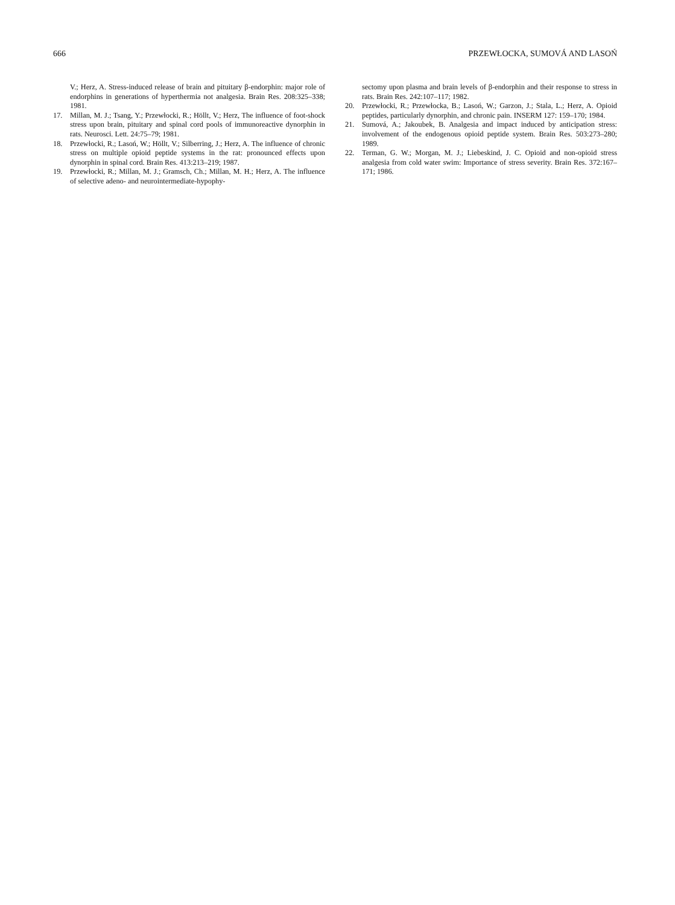666 PRZEWŁOCKA, SUMOVÁ AND LASOŃ
V.; Herz, A. Stress-induced release of brain and pituitary β-endorphin: major role of endorphins in generations of hyperthermia not analgesia. Brain Res. 208:325–338; 1981.
17. Millan, M. J.; Tsang, Y.; Przewłocki, R.; Höllt, V.; Herz, The influence of foot-shock stress upon brain, pituitary and spinal cord pools of immunoreactive dynorphin in rats. Neurosci. Lett. 24:75–79; 1981.
18. Przewłocki, R.; Lasoń, W.; Höllt, V.; Silberring, J.; Herz, A. The influence of chronic stress on multiple opioid peptide systems in the rat: pronounced effects upon dynorphin in spinal cord. Brain Res. 413:213–219; 1987.
19. Przewłocki, R.; Millan, M. J.; Gramsch, Ch.; Millan, M. H.; Herz, A. The influence of selective adeno- and neurointermediate-hypophy-
sectomy upon plasma and brain levels of β-endorphin and their response to stress in rats. Brain Res. 242:107–117; 1982.
20. Przewłocki, R.; Przewłocka, B.; Lasoń, W.; Garzon, J.; Stala, L.; Herz, A. Opioid peptides, particularly dynorphin, and chronic pain. INSERM 127: 159–170; 1984.
21. Sumová, A.; Jakoubek, B. Analgesia and impact induced by anticipation stress: involvement of the endogenous opioid peptide system. Brain Res. 503:273–280; 1989.
22. Terman, G. W.; Morgan, M. J.; Liebeskind, J. C. Opioid and non-opioid stress analgesia from cold water swim: Importance of stress severity. Brain Res. 372:167–171; 1986.